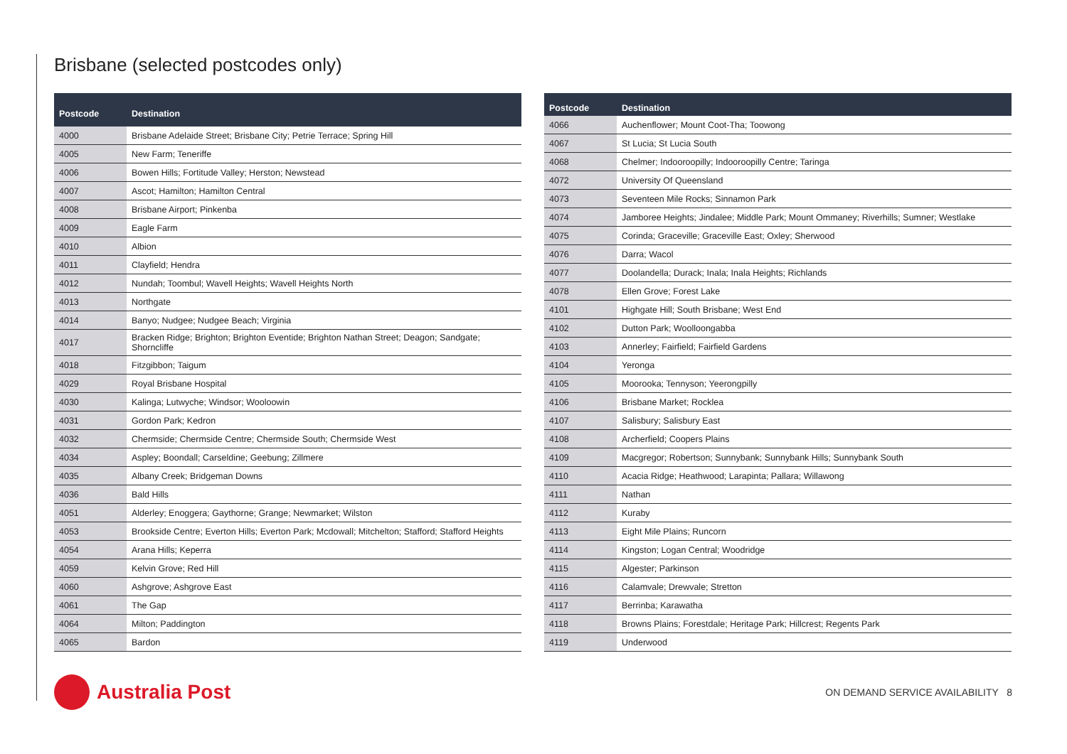Brisbane (selected postcodes only)
| Postcode | Destination |
| --- | --- |
| 4000 | Brisbane Adelaide Street; Brisbane City; Petrie Terrace; Spring Hill |
| 4005 | New Farm; Teneriffe |
| 4006 | Bowen Hills; Fortitude Valley; Herston; Newstead |
| 4007 | Ascot; Hamilton; Hamilton Central |
| 4008 | Brisbane Airport; Pinkenba |
| 4009 | Eagle Farm |
| 4010 | Albion |
| 4011 | Clayfield; Hendra |
| 4012 | Nundah; Toombul; Wavell Heights; Wavell Heights North |
| 4013 | Northgate |
| 4014 | Banyo; Nudgee; Nudgee Beach; Virginia |
| 4017 | Bracken Ridge; Brighton; Brighton Eventide; Brighton Nathan Street; Deagon; Sandgate; Shorncliffe |
| 4018 | Fitzgibbon; Taigum |
| 4029 | Royal Brisbane Hospital |
| 4030 | Kalinga; Lutwyche; Windsor; Wooloowin |
| 4031 | Gordon Park; Kedron |
| 4032 | Chermside; Chermside Centre; Chermside South; Chermside West |
| 4034 | Aspley; Boondall; Carseldine; Geebung; Zillmere |
| 4035 | Albany Creek; Bridgeman Downs |
| 4036 | Bald Hills |
| 4051 | Alderley; Enoggera; Gaythorne; Grange; Newmarket; Wilston |
| 4053 | Brookside Centre; Everton Hills; Everton Park; Mcdowall; Mitchelton; Stafford; Stafford Heights |
| 4054 | Arana Hills; Keperra |
| 4059 | Kelvin Grove; Red Hill |
| 4060 | Ashgrove; Ashgrove East |
| 4061 | The Gap |
| 4064 | Milton; Paddington |
| 4065 | Bardon |
| Postcode | Destination |
| --- | --- |
| 4066 | Auchenflower; Mount Coot-Tha; Toowong |
| 4067 | St Lucia; St Lucia South |
| 4068 | Chelmer; Indooroopilly; Indooroopilly Centre; Taringa |
| 4072 | University Of Queensland |
| 4073 | Seventeen Mile Rocks; Sinnamon Park |
| 4074 | Jamboree Heights; Jindalee; Middle Park; Mount Ommaney; Riverhills; Sumner; Westlake |
| 4075 | Corinda; Graceville; Graceville East; Oxley; Sherwood |
| 4076 | Darra; Wacol |
| 4077 | Doolandella; Durack; Inala; Inala Heights; Richlands |
| 4078 | Ellen Grove; Forest Lake |
| 4101 | Highgate Hill; South Brisbane; West End |
| 4102 | Dutton Park; Woolloongabba |
| 4103 | Annerley; Fairfield; Fairfield Gardens |
| 4104 | Yeronga |
| 4105 | Moorooka; Tennyson; Yeerongpilly |
| 4106 | Brisbane Market; Rocklea |
| 4107 | Salisbury; Salisbury East |
| 4108 | Archerfield; Coopers Plains |
| 4109 | Macgregor; Robertson; Sunnybank; Sunnybank Hills; Sunnybank South |
| 4110 | Acacia Ridge; Heathwood; Larapinta; Pallara; Willawong |
| 4111 | Nathan |
| 4112 | Kuraby |
| 4113 | Eight Mile Plains; Runcorn |
| 4114 | Kingston; Logan Central; Woodridge |
| 4115 | Algester; Parkinson |
| 4116 | Calamvale; Drewvale; Stretton |
| 4117 | Berrinba; Karawatha |
| 4118 | Browns Plains; Forestdale; Heritage Park; Hillcrest; Regents Park |
| 4119 | Underwood |
Australia Post
ON DEMAND SERVICE AVAILABILITY 8